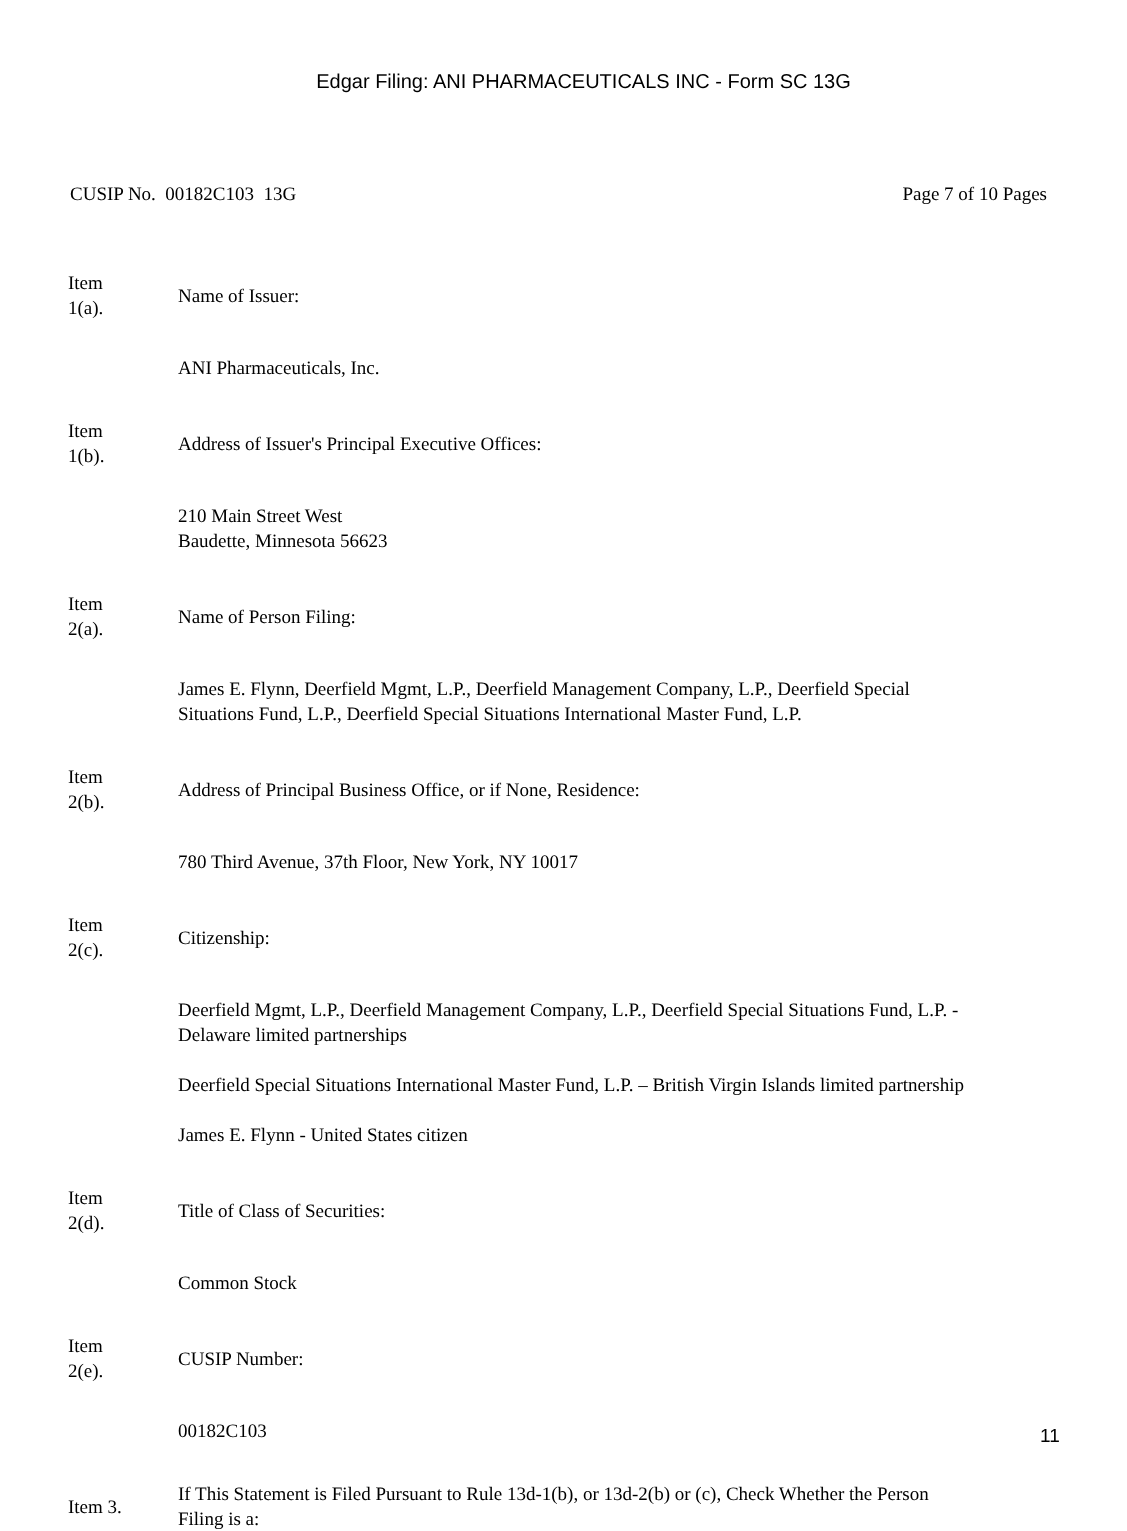Edgar Filing: ANI PHARMACEUTICALS INC - Form SC 13G
CUSIP No. 00182C103 13G Page 7 of 10 Pages
| Item 1(a). | Name of Issuer: |
| | ANI Pharmaceuticals, Inc. |
| Item 1(b). | Address of Issuer's Principal Executive Offices: |
| | 210 Main Street West Baudette, Minnesota 56623 |
| Item 2(a). | Name of Person Filing: |
| | James E. Flynn, Deerfield Mgmt, L.P., Deerfield Management Company, L.P., Deerfield Special Situations Fund, L.P., Deerfield Special Situations International Master Fund, L.P. |
| Item 2(b). | Address of Principal Business Office, or if None, Residence: |
| | 780 Third Avenue, 37th Floor, New York, NY 10017 |
| Item 2(c). | Citizenship: |
| | Deerfield Mgmt, L.P., Deerfield Management Company, L.P., Deerfield Special Situations Fund, L.P. - Delaware limited partnerships Deerfield Special Situations International Master Fund, L.P. – British Virgin Islands limited partnership |
| | James E. Flynn - United States citizen |
| Item 2(d). | Title of Class of Securities: |
| | Common Stock |
| Item 2(e). | CUSIP Number: |
| | 00182C103 |
| Item 3. | If This Statement is Filed Pursuant to Rule 13d-1(b), or 13d-2(b) or (c), Check Whether the Person Filing is a: |
11